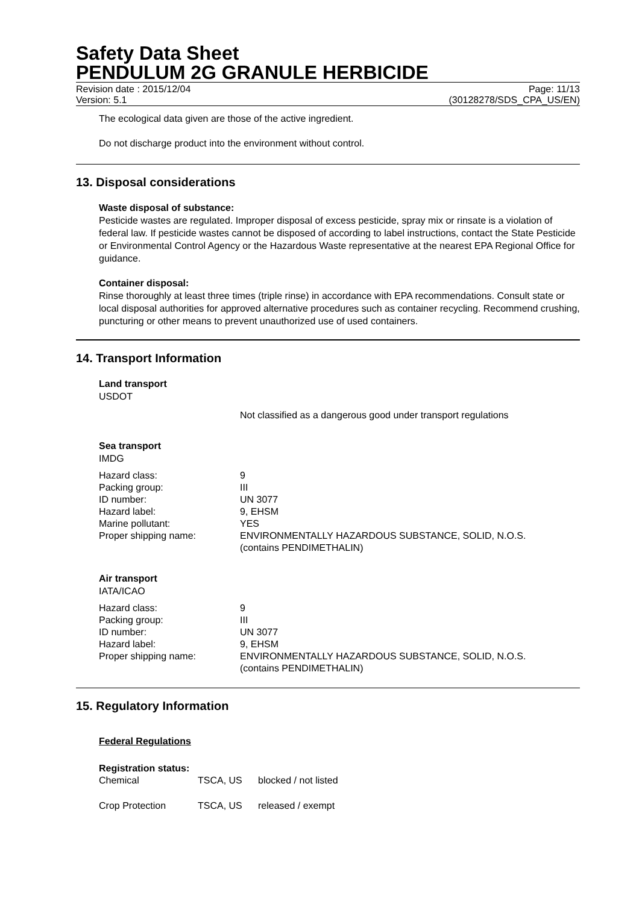Safety Data Sheet
PENDULUM 2G GRANULE HERBICIDE
Revision date : 2015/12/04 Page: 11/13
Version: 5.1 (30128278/SDS_CPA_US/EN)
The ecological data given are those of the active ingredient.
Do not discharge product into the environment without control.
13. Disposal considerations
Waste disposal of substance:
Pesticide wastes are regulated. Improper disposal of excess pesticide, spray mix or rinsate is a violation of federal law. If pesticide wastes cannot be disposed of according to label instructions, contact the State Pesticide or Environmental Control Agency or the Hazardous Waste representative at the nearest EPA Regional Office for guidance.
Container disposal:
Rinse thoroughly at least three times (triple rinse) in accordance with EPA recommendations. Consult state or local disposal authorities for approved alternative procedures such as container recycling. Recommend crushing, puncturing or other means to prevent unauthorized use of used containers.
14. Transport Information
Land transport
USDOT
Not classified as a dangerous good under transport regulations
Sea transport
IMDG
| Hazard class: | 9 |
| Packing group: | III |
| ID number: | UN 3077 |
| Hazard label: | 9, EHSM |
| Marine pollutant: | YES |
| Proper shipping name: | ENVIRONMENTALLY HAZARDOUS SUBSTANCE, SOLID, N.O.S. (contains PENDIMETHALIN) |
Air transport
IATA/ICAO
| Hazard class: | 9 |
| Packing group: | III |
| ID number: | UN 3077 |
| Hazard label: | 9, EHSM |
| Proper shipping name: | ENVIRONMENTALLY HAZARDOUS SUBSTANCE, SOLID, N.O.S. (contains PENDIMETHALIN) |
15. Regulatory Information
Federal Regulations
Registration status:
| Chemical | TSCA, US | blocked / not listed |
| Crop Protection | TSCA, US | released / exempt |